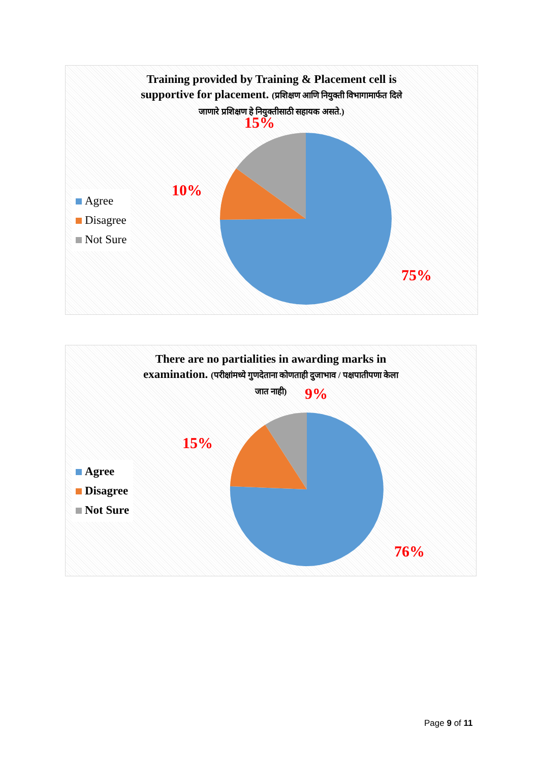Training provided by Training & Placement cell is
supportive for placement. (प्रशिक्षण आणि नियुक्ती विभागामार्फत दिले
जाणारे प्रशिक्षण हे नियुक्तीसाठी सहायक असते.)
Agree
Disagree
Not Sure
15%
10%
75%
There are no partialities in awarding marks in
examination. (परीक्षांमध्ये गुणदेताना कोणताही दुजाभाव / पक्षपातीपणा केला
जात नाही)
Agree
Disagree
Not Sure
9%
15%
76%
Page 9 of 11